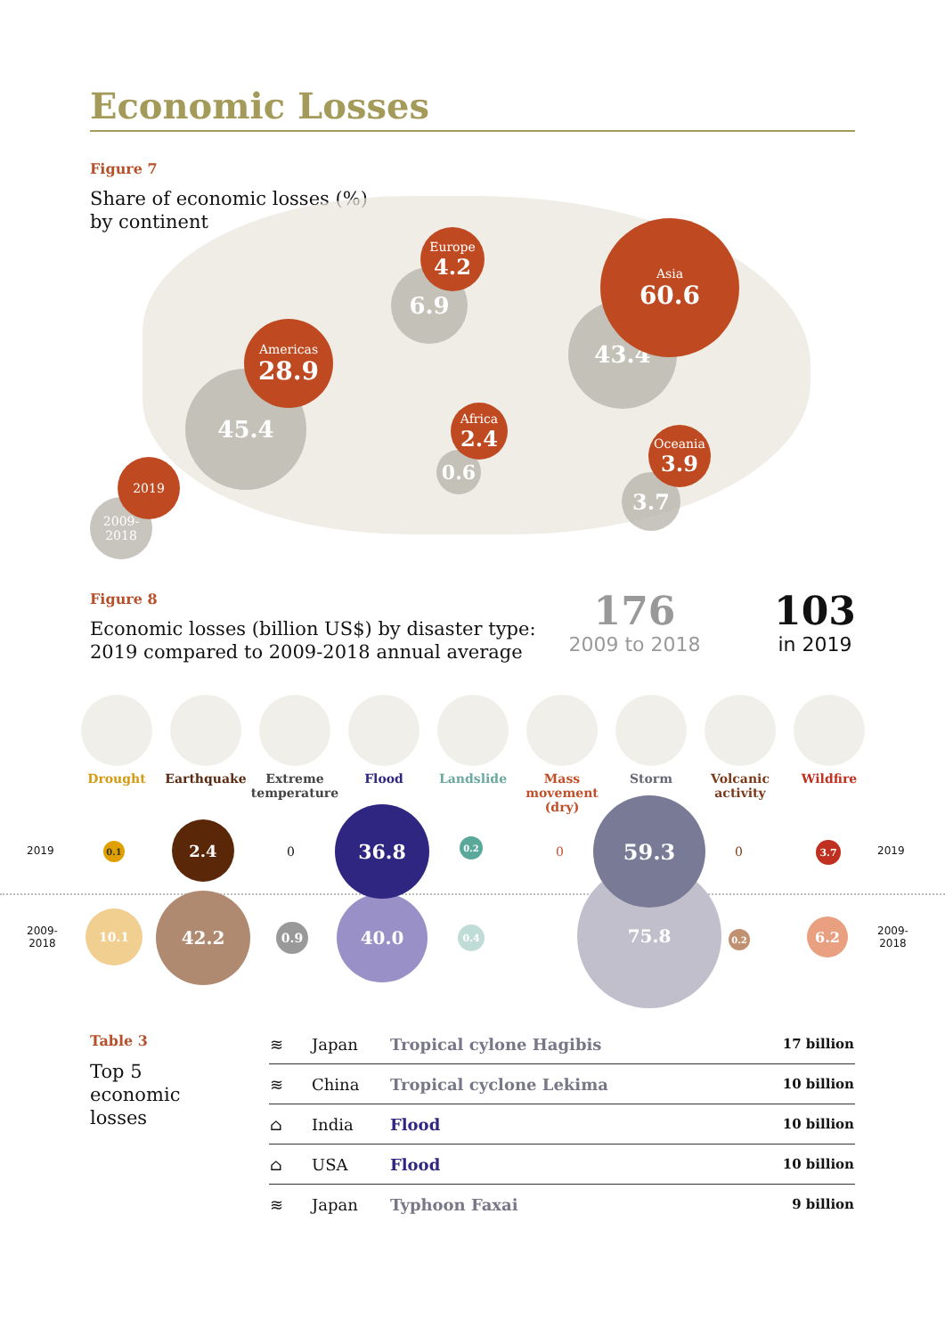Economic Losses
Figure 7
Share of economic losses (%)
by continent
6.9
Europe
4.2
43.4
Asia
60.6
45.4
Americas
28.9
0.6
Africa
2.4
3.7
Oceania
3.9
2009-
2018
2019
Figure 8
Economic losses (billion US$) by disaster type:
2019 compared to 2009-2018 annual average
176
2009 to 2018
103
in 2019
Drought Earthquake
Extreme temperature
Flood Landslide
Mass movement (dry)
Storm
Volcanic activity
Wildfire
2019 2019
2009-
2018
2009-
2018
10.1
42.2
0.9
40.0
0.4
75.8
0.2
6.2
0.1
2.4
0
36.8
0.2
0
59.3
0 3.7
Table 3
Top 5
economic
losses
| ≋ | Japan | Tropical cylone Hagibis | 17 billion |
| ≋ | China | Tropical cyclone Lekima | 10 billion |
| ⌂ | India | Flood | 10 billion |
| ⌂ | USA | Flood | 10 billion |
| ≋ | Japan | Typhoon Faxai | 9 billion |